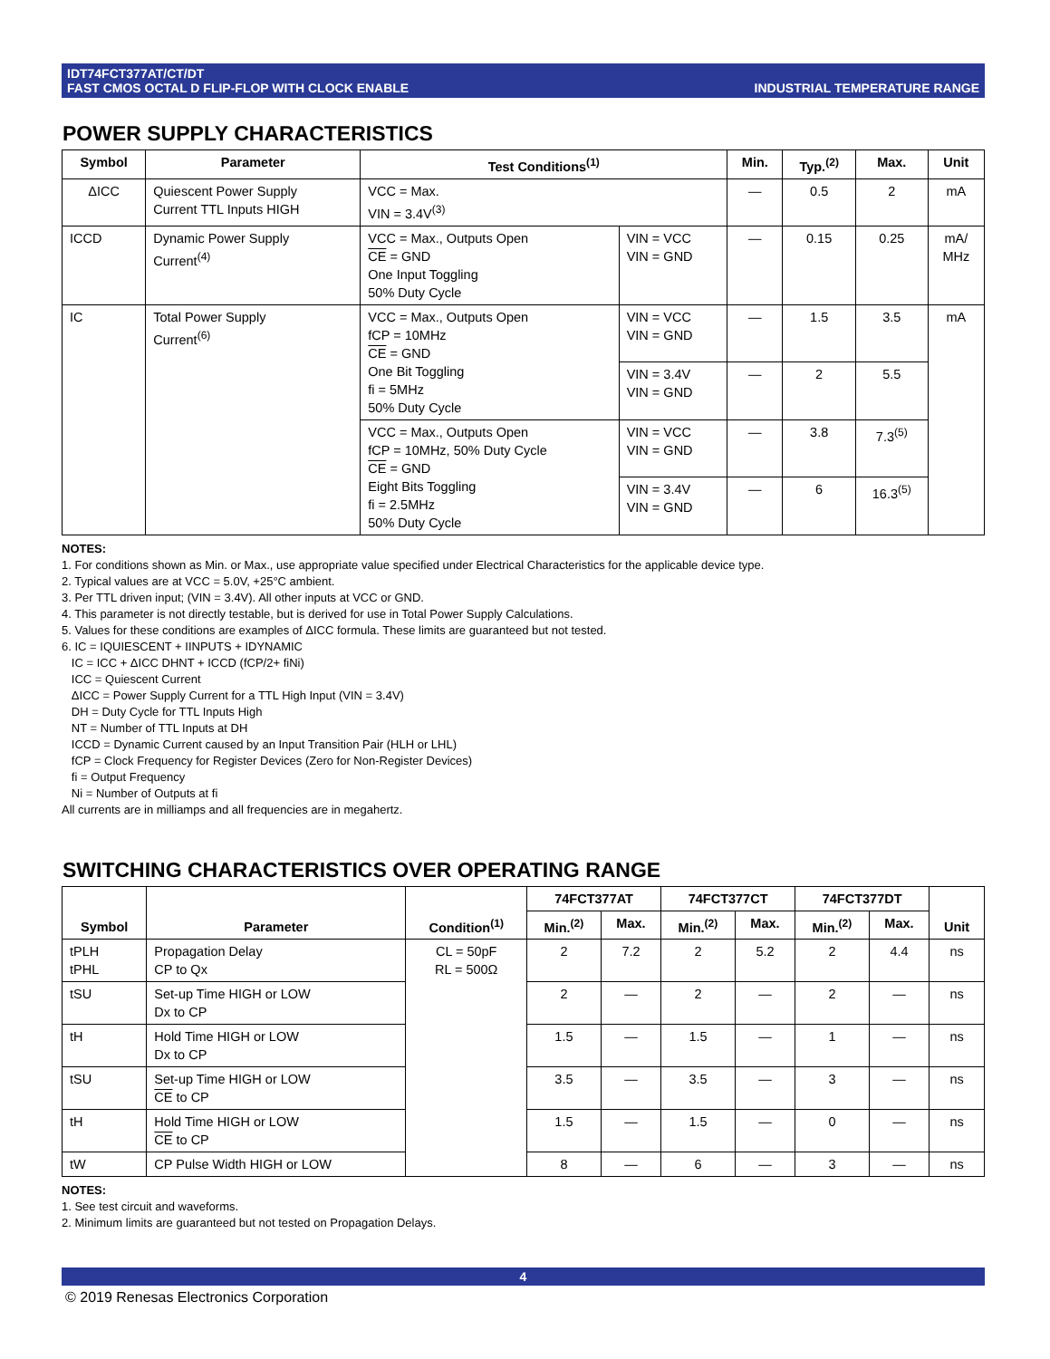IDT74FCT377AT/CT/DT
FAST CMOS OCTAL D FLIP-FLOP WITH CLOCK ENABLE
INDUSTRIAL TEMPERATURE RANGE
POWER SUPPLY CHARACTERISTICS
| Symbol | Parameter | Test Conditions<sup>(1)</sup> | | Min. | Typ.<sup>(2)</sup> | Max. | Unit |
| --- | --- | --- | --- | --- | --- | --- | --- |
| ΔICC | Quiescent Power Supply Current TTL Inputs HIGH | VCC = Max. VIN = 3.4V<sup>(3)</sup> | | — | 0.5 | 2 | mA |
| ICCD | Dynamic Power Supply Current<sup>(4)</sup> | VCC = Max., Outputs Open CE = GND One Input Toggling 50% Duty Cycle | VIN = VCC VIN = GND | — | 0.15 | 0.25 | mA/ MHz |
| IC | Total Power Supply Current<sup>(6)</sup> | VCC = Max., Outputs Open fCP = 10MHz CE = GND One Bit Toggling fi = 5MHz 50% Duty Cycle | VIN = VCC VIN = GND | — | 1.5 | 3.5 | mA |
| | | | VIN = 3.4V VIN = GND | — | 2 | 5.5 | |
| | | VCC = Max., Outputs Open fCP = 10MHz, 50% Duty Cycle CE = GND Eight Bits Toggling fi = 2.5MHz 50% Duty Cycle | VIN = VCC VIN = GND | — | 3.8 | 7.3<sup>(5)</sup> | |
| | | | VIN = 3.4V VIN = GND | — | 6 | 16.3<sup>(5)</sup> | |
NOTES:
1. For conditions shown as Min. or Max., use appropriate value specified under Electrical Characteristics for the applicable device type.
2. Typical values are at VCC = 5.0V, +25°C ambient.
3. Per TTL driven input; (VIN = 3.4V). All other inputs at VCC or GND.
4. This parameter is not directly testable, but is derived for use in Total Power Supply Calculations.
5. Values for these conditions are examples of ΔICC formula. These limits are guaranteed but not tested.
6. IC = IQUIESCENT + IINPUTS + IDYNAMIC
IC = ICC + ΔICC DHNT + ICCD (fCP/2+ fiNi)
ICC = Quiescent Current
ΔICC = Power Supply Current for a TTL High Input (VIN = 3.4V)
DH = Duty Cycle for TTL Inputs High
NT = Number of TTL Inputs at DH
ICCD = Dynamic Current caused by an Input Transition Pair (HLH or LHL)
fCP = Clock Frequency for Register Devices (Zero for Non-Register Devices)
fi = Output Frequency
Ni = Number of Outputs at fi
All currents are in milliamps and all frequencies are in megahertz.
SWITCHING CHARACTERISTICS OVER OPERATING RANGE
| Symbol | Parameter | Condition<sup>(1)</sup> | 74FCT377AT | | 74FCT377CT | | 74FCT377DT | | Unit |
| --- | --- | --- | --- | --- | --- | --- | --- | --- | --- |
| | | | Min.<sup>(2)</sup> | Max. | Min.<sup>(2)</sup> | Max. | Min.<sup>(2)</sup> | Max. | |
| tPLH tPHL | Propagation Delay CP to Qx | CL = 50pF RL = 500Ω | 2 | 7.2 | 2 | 5.2 | 2 | 4.4 | ns |
| tSU | Set-up Time HIGH or LOW Dx to CP | | 2 | — | 2 | — | 2 | — | ns |
| tH | Hold Time HIGH or LOW Dx to CP | | 1.5 | — | 1.5 | — | 1 | — | ns |
| tSU | Set-up Time HIGH or LOW CE to CP | | 3.5 | — | 3.5 | — | 3 | — | ns |
| tH | Hold Time HIGH or LOW CE to CP | | 1.5 | — | 1.5 | — | 0 | — | ns |
| tW | CP Pulse Width HIGH or LOW | | 8 | — | 6 | — | 3 | — | ns |
NOTES:
1. See test circuit and waveforms.
2. Minimum limits are guaranteed but not tested on Propagation Delays.
4
© 2019 Renesas Electronics Corporation